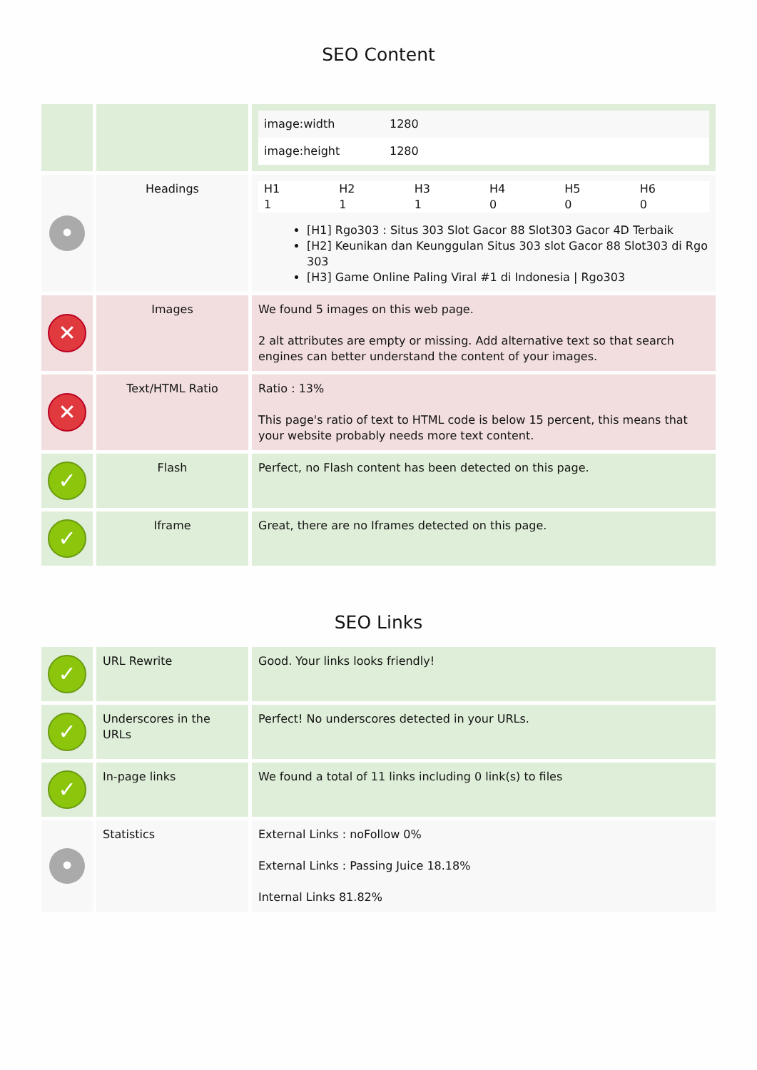SEO Content
| | | / image:width / 1280 / / image:height / 1280 / |
| • | Headings | / H1 / H2 / H3 / H4 / H5 / H6 / / 1 / 1 / 1 / 0 / 0 / 0 / [H1] Rgo303 : Situs 303 Slot Gacor 88 Slot303 Gacor 4D Terbaik [H2] Keunikan dan Keunggulan Situs 303 slot Gacor 88 Slot303 di Rgo 303 [H3] Game Online Paling Viral #1 di Indonesia / Rgo303 |
| ✕ | Images | We found 5 images on this web page. 2 alt attributes are empty or missing. Add alternative text so that search engines can better understand the content of your images. |
| ✕ | Text/HTML Ratio | Ratio : 13% This page's ratio of text to HTML code is below 15 percent, this means that your website probably needs more text content. |
| ✓ | Flash | Perfect, no Flash content has been detected on this page. |
| ✓ | Iframe | Great, there are no Iframes detected on this page. |
SEO Links
| ✓ | URL Rewrite | Good. Your links looks friendly! |
| ✓ | Underscores in the URLs | Perfect! No underscores detected in your URLs. |
| ✓ | In-page links | We found a total of 11 links including 0 link(s) to files |
| • | Statistics | External Links : noFollow 0% External Links : Passing Juice 18.18% Internal Links 81.82% |